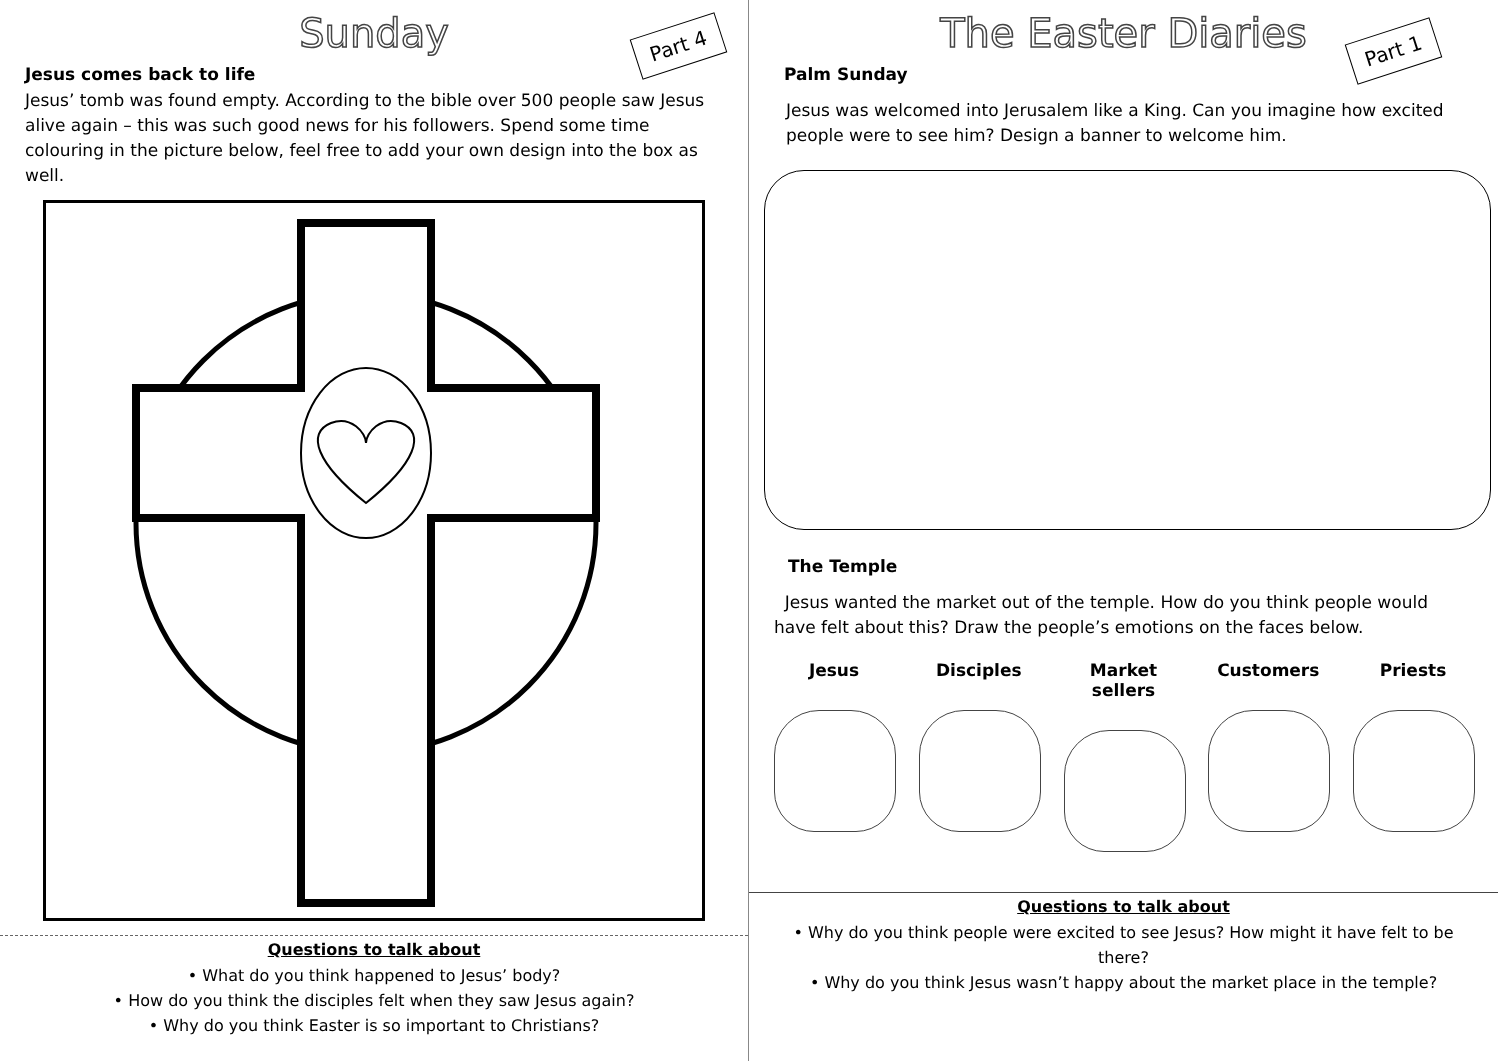Sunday
Part 4
Jesus comes back to life
Jesus’ tomb was found empty. According to the bible over 500 people saw Jesus alive again – this was such good news for his followers. Spend some time colouring in the picture below, feel free to add your own design into the box as well.
Questions to talk about
• What do you think happened to Jesus’ body?
• How do you think the disciples felt when they saw Jesus again?
• Why do you think Easter is so important to Christians?
The Easter Diaries
Part 1
Palm Sunday
Jesus was welcomed into Jerusalem like a King. Can you imagine how excited people were to see him? Design a banner to welcome him.
The Temple
Jesus wanted the market out of the temple. How do you think people would have felt about this? Draw the people’s emotions on the faces below.
Jesus Disciples Market sellers
Customers Priests
Questions to talk about
• Why do you think people were excited to see Jesus? How might it have felt to be there?
• Why do you think Jesus wasn’t happy about the market place in the temple?